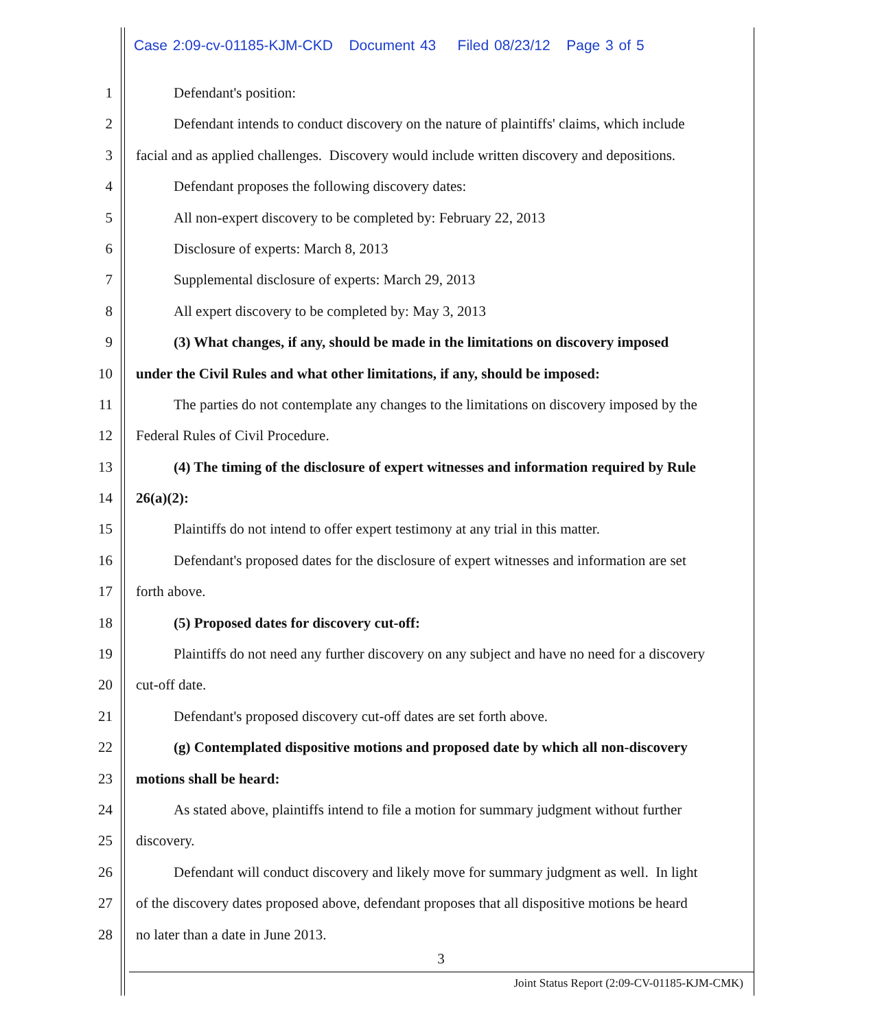Case 2:09-cv-01185-KJM-CKD Document 43 Filed 08/23/12 Page 3 of 5
1 Defendant's position:
2 Defendant intends to conduct discovery on the nature of plaintiffs' claims, which include
3 facial and as applied challenges. Discovery would include written discovery and depositions.
4 Defendant proposes the following discovery dates:
5 All non-expert discovery to be completed by: February 22, 2013
6 Disclosure of experts: March 8, 2013
7 Supplemental disclosure of experts: March 29, 2013
8 All expert discovery to be completed by: May 3, 2013
9 (3) What changes, if any, should be made in the limitations on discovery imposed
10 under the Civil Rules and what other limitations, if any, should be imposed:
11 The parties do not contemplate any changes to the limitations on discovery imposed by the
12 Federal Rules of Civil Procedure.
13 (4) The timing of the disclosure of expert witnesses and information required by Rule
14 26(a)(2):
15 Plaintiffs do not intend to offer expert testimony at any trial in this matter.
16 Defendant's proposed dates for the disclosure of expert witnesses and information are set
17 forth above.
18 (5) Proposed dates for discovery cut-off:
19 Plaintiffs do not need any further discovery on any subject and have no need for a discovery
20 cut-off date.
21 Defendant's proposed discovery cut-off dates are set forth above.
22 (g) Contemplated dispositive motions and proposed date by which all non-discovery
23 motions shall be heard:
24 As stated above, plaintiffs intend to file a motion for summary judgment without further
25 discovery.
26 Defendant will conduct discovery and likely move for summary judgment as well. In light
27 of the discovery dates proposed above, defendant proposes that all dispositive motions be heard
28 no later than a date in June 2013.
3
Joint Status Report (2:09-CV-01185-KJM-CMK)